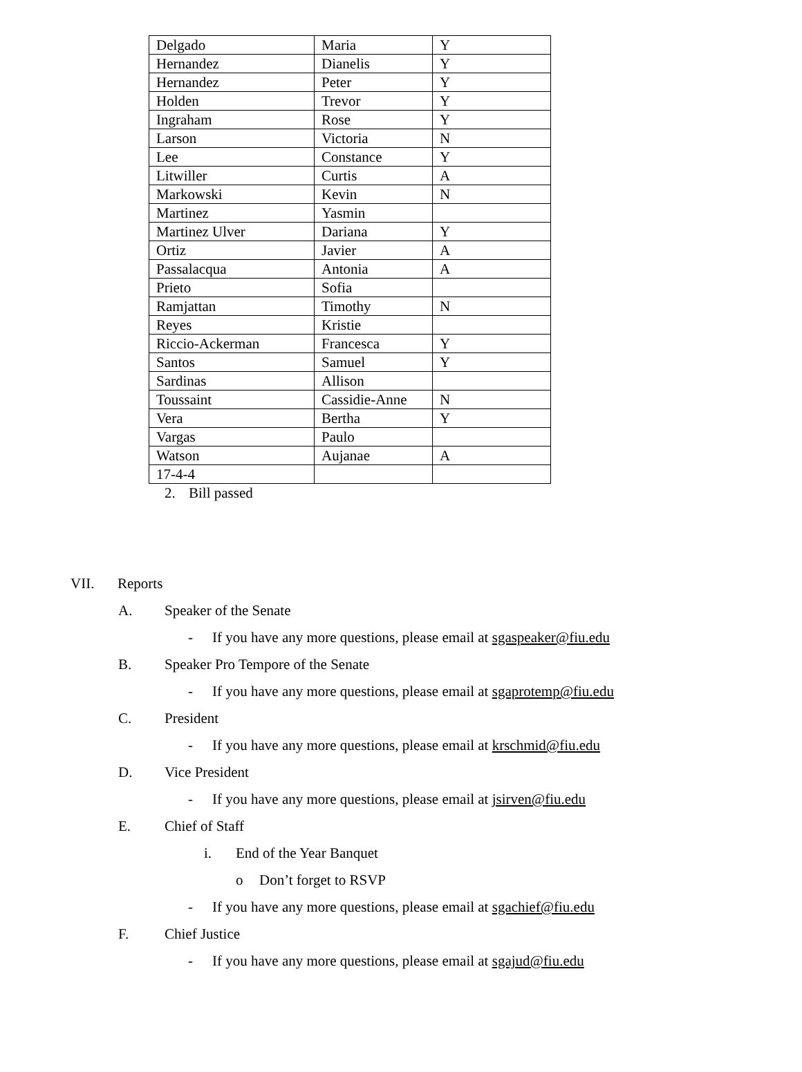| Delgado | Maria | Y |
| Hernandez | Dianelis | Y |
| Hernandez | Peter | Y |
| Holden | Trevor | Y |
| Ingraham | Rose | Y |
| Larson | Victoria | N |
| Lee | Constance | Y |
| Litwiller | Curtis | A |
| Markowski | Kevin | N |
| Martinez | Yasmin | |
| Martinez Ulver | Dariana | Y |
| Ortiz | Javier | A |
| Passalacqua | Antonia | A |
| Prieto | Sofia | |
| Ramjattan | Timothy | N |
| Reyes | Kristie | |
| Riccio-Ackerman | Francesca | Y |
| Santos | Samuel | Y |
| Sardinas | Allison | |
| Toussaint | Cassidie-Anne | N |
| Vera | Bertha | Y |
| Vargas | Paulo | |
| Watson | Aujanae | A |
| 17-4-4 | | |
2. Bill passed
VII. Reports
A. Speaker of the Senate
- If you have any more questions, please email at sgaspeaker@fiu.edu
B. Speaker Pro Tempore of the Senate
- If you have any more questions, please email at sgaprotemp@fiu.edu
C. President
- If you have any more questions, please email at krschmid@fiu.edu
D. Vice President
- If you have any more questions, please email at jsirven@fiu.edu
E. Chief of Staff
i. End of the Year Banquet
o Don’t forget to RSVP
- If you have any more questions, please email at sgachief@fiu.edu
F. Chief Justice
- If you have any more questions, please email at sgajud@fiu.edu